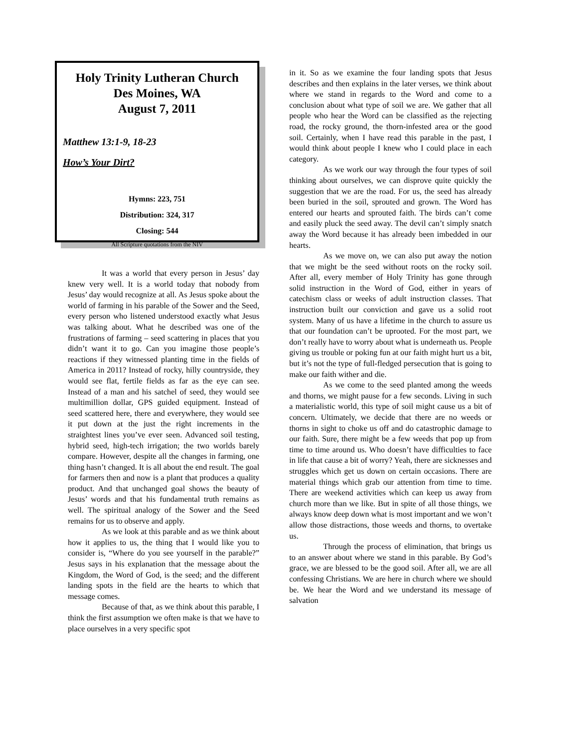Holy Trinity Lutheran Church
Des Moines, WA
August 7, 2011
Matthew 13:1-9, 18-23
How’s Your Dirt?
Hymns: 223, 751
Distribution: 324, 317
Closing: 544
All Scripture quotations from the NIV
It was a world that every person in Jesus’ day knew very well. It is a world today that nobody from Jesus’ day would recognize at all. As Jesus spoke about the world of farming in his parable of the Sower and the Seed, every person who listened understood exactly what Jesus was talking about. What he described was one of the frustrations of farming – seed scattering in places that you didn’t want it to go. Can you imagine those people’s reactions if they witnessed planting time in the fields of America in 2011? Instead of rocky, hilly countryside, they would see flat, fertile fields as far as the eye can see. Instead of a man and his satchel of seed, they would see multimillion dollar, GPS guided equipment. Instead of seed scattered here, there and everywhere, they would see it put down at the just the right increments in the straightest lines you’ve ever seen. Advanced soil testing, hybrid seed, high-tech irrigation; the two worlds barely compare. However, despite all the changes in farming, one thing hasn’t changed. It is all about the end result. The goal for farmers then and now is a plant that produces a quality product. And that unchanged goal shows the beauty of Jesus’ words and that his fundamental truth remains as well. The spiritual analogy of the Sower and the Seed remains for us to observe and apply.
As we look at this parable and as we think about how it applies to us, the thing that I would like you to consider is, “Where do you see yourself in the parable?” Jesus says in his explanation that the message about the Kingdom, the Word of God, is the seed; and the different landing spots in the field are the hearts to which that message comes.
Because of that, as we think about this parable, I think the first assumption we often make is that we have to place ourselves in a very specific spot
in it. So as we examine the four landing spots that Jesus describes and then explains in the later verses, we think about where we stand in regards to the Word and come to a conclusion about what type of soil we are. We gather that all people who hear the Word can be classified as the rejecting road, the rocky ground, the thorn-infested area or the good soil. Certainly, when I have read this parable in the past, I would think about people I knew who I could place in each category.
As we work our way through the four types of soil thinking about ourselves, we can disprove quite quickly the suggestion that we are the road. For us, the seed has already been buried in the soil, sprouted and grown. The Word has entered our hearts and sprouted faith. The birds can’t come and easily pluck the seed away. The devil can’t simply snatch away the Word because it has already been imbedded in our hearts.
As we move on, we can also put away the notion that we might be the seed without roots on the rocky soil. After all, every member of Holy Trinity has gone through solid instruction in the Word of God, either in years of catechism class or weeks of adult instruction classes. That instruction built our conviction and gave us a solid root system. Many of us have a lifetime in the church to assure us that our foundation can’t be uprooted. For the most part, we don’t really have to worry about what is underneath us. People giving us trouble or poking fun at our faith might hurt us a bit, but it’s not the type of full-fledged persecution that is going to make our faith wither and die.
As we come to the seed planted among the weeds and thorns, we might pause for a few seconds. Living in such a materialistic world, this type of soil might cause us a bit of concern. Ultimately, we decide that there are no weeds or thorns in sight to choke us off and do catastrophic damage to our faith. Sure, there might be a few weeds that pop up from time to time around us. Who doesn’t have difficulties to face in life that cause a bit of worry? Yeah, there are sicknesses and struggles which get us down on certain occasions. There are material things which grab our attention from time to time. There are weekend activities which can keep us away from church more than we like. But in spite of all those things, we always know deep down what is most important and we won’t allow those distractions, those weeds and thorns, to overtake us.
Through the process of elimination, that brings us to an answer about where we stand in this parable. By God’s grace, we are blessed to be the good soil. After all, we are all confessing Christians. We are here in church where we should be. We hear the Word and we understand its message of salvation